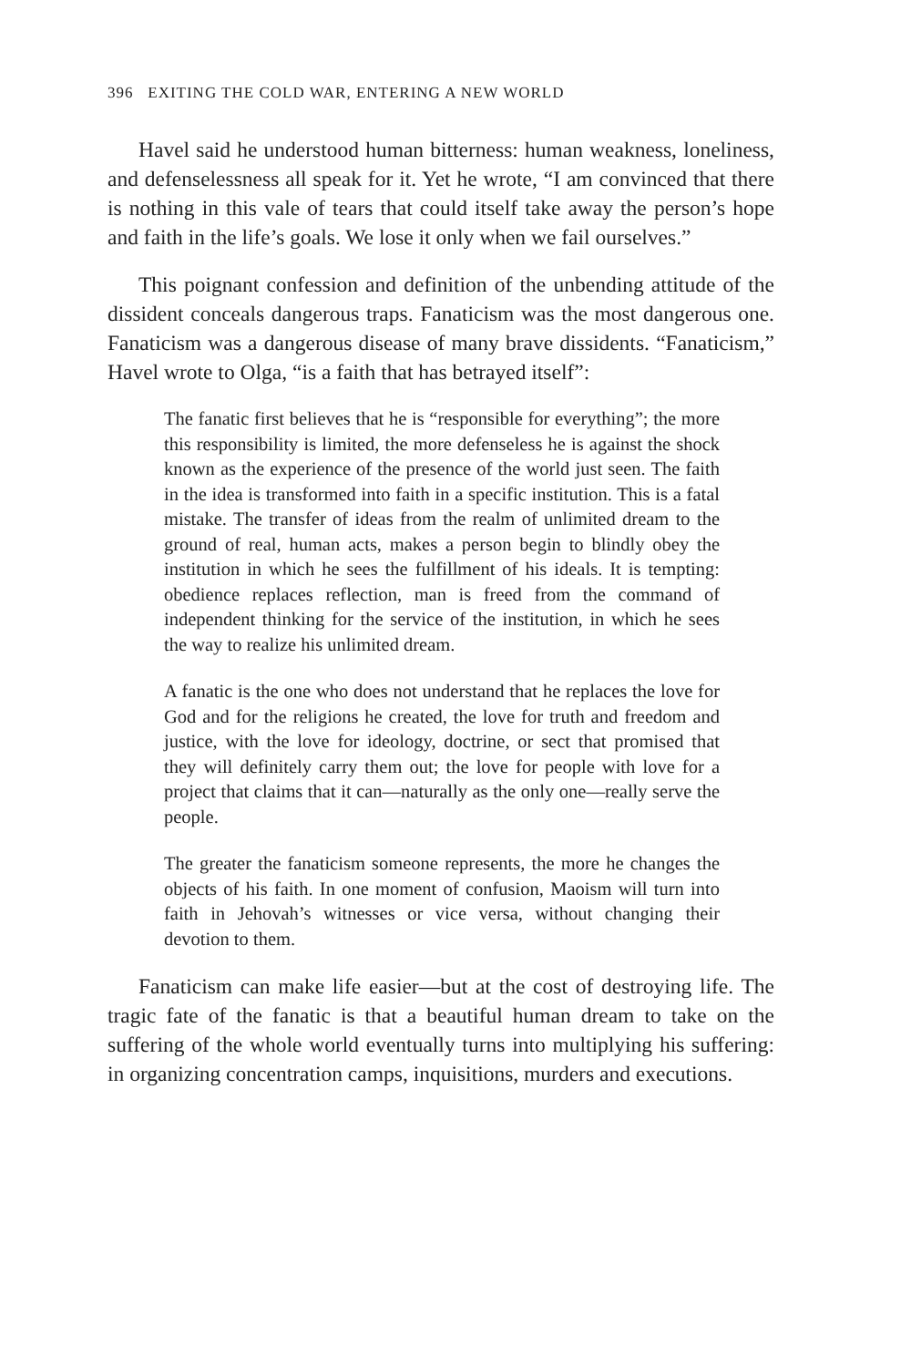396 EXITING THE COLD WAR, ENTERING A NEW WORLD
Havel said he understood human bitterness: human weakness, loneliness, and defenselessness all speak for it. Yet he wrote, “I am convinced that there is nothing in this vale of tears that could itself take away the person’s hope and faith in the life’s goals. We lose it only when we fail ourselves.”
This poignant confession and definition of the unbending attitude of the dissident conceals dangerous traps. Fanaticism was the most dangerous one. Fanaticism was a dangerous disease of many brave dissidents. “Fanaticism,” Havel wrote to Olga, “is a faith that has betrayed itself”:
The fanatic first believes that he is “responsible for everything”; the more this responsibility is limited, the more defenseless he is against the shock known as the experience of the presence of the world just seen. The faith in the idea is transformed into faith in a specific institution. This is a fatal mistake. The transfer of ideas from the realm of unlimited dream to the ground of real, human acts, makes a person begin to blindly obey the institution in which he sees the fulfillment of his ideals. It is tempting: obedience replaces reflection, man is freed from the command of independent thinking for the service of the institution, in which he sees the way to realize his unlimited dream.
A fanatic is the one who does not understand that he replaces the love for God and for the religions he created, the love for truth and freedom and justice, with the love for ideology, doctrine, or sect that promised that they will definitely carry them out; the love for people with love for a project that claims that it can—naturally as the only one—really serve the people.
The greater the fanaticism someone represents, the more he changes the objects of his faith. In one moment of confusion, Maoism will turn into faith in Jehovah’s witnesses or vice versa, without changing their devotion to them.
Fanaticism can make life easier—but at the cost of destroying life. The tragic fate of the fanatic is that a beautiful human dream to take on the suffering of the whole world eventually turns into multiplying his suffering: in organizing concentration camps, inquisitions, murders and executions.